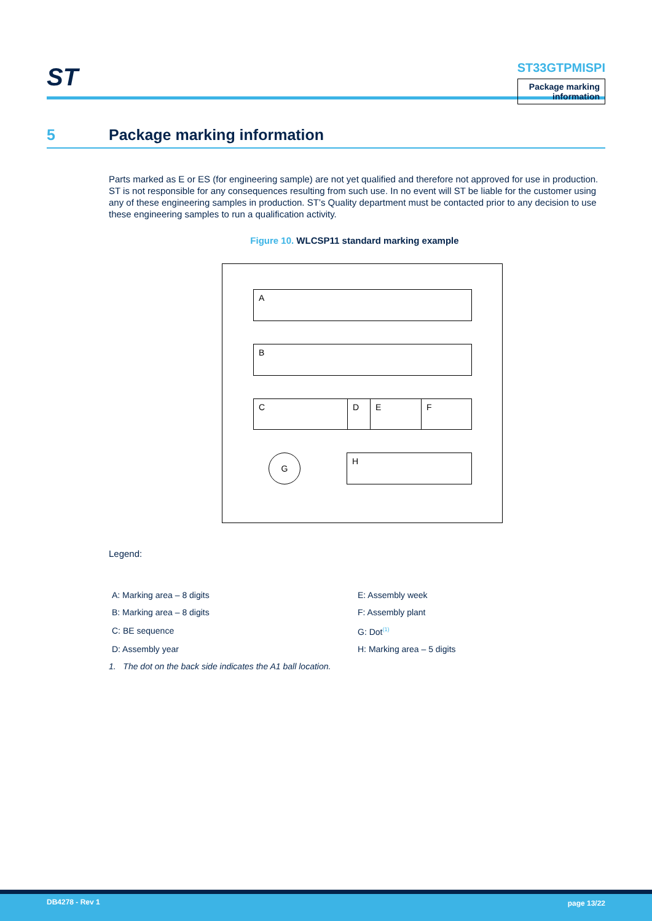ST
ST33GTPMISPI
Package marking information
5 Package marking information
Parts marked as E or ES (for engineering sample) are not yet qualified and therefore not approved for use in production. ST is not responsible for any consequences resulting from such use. In no event will ST be liable for the customer using any of these engineering samples in production. ST’s Quality department must be contacted prior to any decision to use these engineering samples to run a qualification activity.
Figure 10. WLCSP11 standard marking example
A
B
C D E F
G H
Legend:
| A: Marking area – 8 digits | E: Assembly week |
| B: Marking area – 8 digits | F: Assembly plant |
| C: BE sequence | G: Dot<sup>(1)</sup> |
| D: Assembly year | H: Marking area – 5 digits |
1. The dot on the back side indicates the A1 ball location.
DB4278 - Rev 1 page 13/22